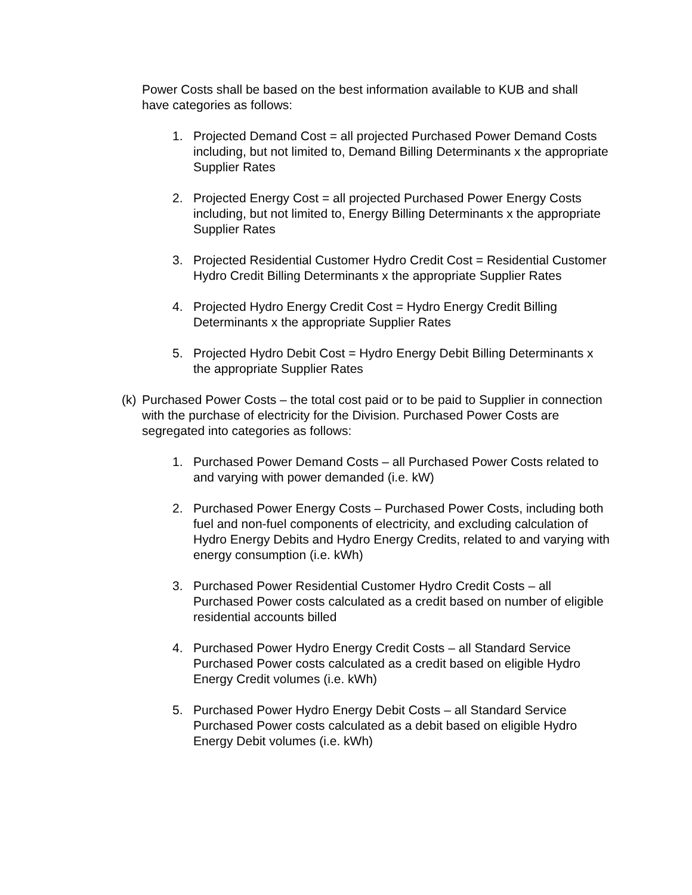Power Costs shall be based on the best information available to KUB and shall have categories as follows:
1. Projected Demand Cost = all projected Purchased Power Demand Costs including, but not limited to, Demand Billing Determinants x the appropriate Supplier Rates
2. Projected Energy Cost = all projected Purchased Power Energy Costs including, but not limited to, Energy Billing Determinants x the appropriate Supplier Rates
3. Projected Residential Customer Hydro Credit Cost = Residential Customer Hydro Credit Billing Determinants x the appropriate Supplier Rates
4. Projected Hydro Energy Credit Cost = Hydro Energy Credit Billing Determinants x the appropriate Supplier Rates
5. Projected Hydro Debit Cost = Hydro Energy Debit Billing Determinants x the appropriate Supplier Rates
(k) Purchased Power Costs – the total cost paid or to be paid to Supplier in connection with the purchase of electricity for the Division. Purchased Power Costs are segregated into categories as follows:
1. Purchased Power Demand Costs – all Purchased Power Costs related to and varying with power demanded (i.e. kW)
2. Purchased Power Energy Costs – Purchased Power Costs, including both fuel and non-fuel components of electricity, and excluding calculation of Hydro Energy Debits and Hydro Energy Credits, related to and varying with energy consumption (i.e. kWh)
3. Purchased Power Residential Customer Hydro Credit Costs – all Purchased Power costs calculated as a credit based on number of eligible residential accounts billed
4. Purchased Power Hydro Energy Credit Costs – all Standard Service Purchased Power costs calculated as a credit based on eligible Hydro Energy Credit volumes (i.e. kWh)
5. Purchased Power Hydro Energy Debit Costs – all Standard Service Purchased Power costs calculated as a debit based on eligible Hydro Energy Debit volumes (i.e. kWh)